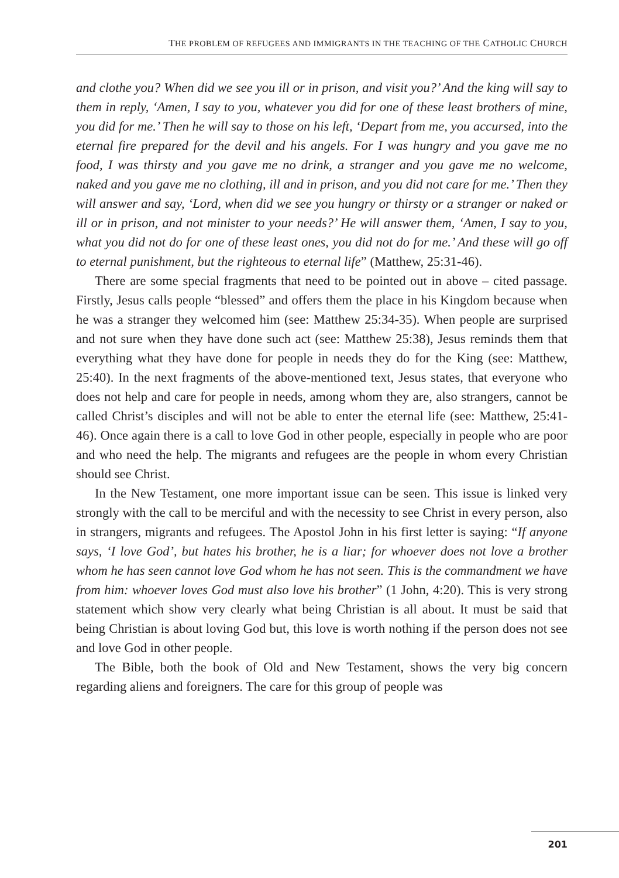THE PROBLEM OF REFUGEES AND IMMIGRANTS IN THE TEACHING OF THE CATHOLIC CHURCH
and clothe you? When did we see you ill or in prison, and visit you?’ And the king will say to them in reply, ‘Amen, I say to you, whatever you did for one of these least brothers of mine, you did for me.’ Then he will say to those on his left, ‘Depart from me, you accursed, into the eternal fire prepared for the devil and his angels. For I was hungry and you gave me no food, I was thirsty and you gave me no drink, a stranger and you gave me no welcome, naked and you gave me no clothing, ill and in prison, and you did not care for me.’ Then they will answer and say, ‘Lord, when did we see you hungry or thirsty or a stranger or naked or ill or in prison, and not minister to your needs?’ He will answer them, ‘Amen, I say to you, what you did not do for one of these least ones, you did not do for me.’ And these will go off to eternal punishment, but the righteous to eternal life” (Matthew, 25:31-46).
There are some special fragments that need to be pointed out in above – cited passage. Firstly, Jesus calls people “blessed” and offers them the place in his Kingdom because when he was a stranger they welcomed him (see: Matthew 25:34-35). When people are surprised and not sure when they have done such act (see: Matthew 25:38), Jesus reminds them that everything what they have done for people in needs they do for the King (see: Matthew, 25:40). In the next fragments of the above-mentioned text, Jesus states, that everyone who does not help and care for people in needs, among whom they are, also strangers, cannot be called Christ’s disciples and will not be able to enter the eternal life (see: Matthew, 25:41-46). Once again there is a call to love God in other people, especially in people who are poor and who need the help. The migrants and refugees are the people in whom every Christian should see Christ.
In the New Testament, one more important issue can be seen. This issue is linked very strongly with the call to be merciful and with the necessity to see Christ in every person, also in strangers, migrants and refugees. The Apostol John in his first letter is saying: “If anyone says, ‘I love God’, but hates his brother, he is a liar; for whoever does not love a brother whom he has seen cannot love God whom he has not seen. This is the commandment we have from him: whoever loves God must also love his brother” (1 John, 4:20). This is very strong statement which show very clearly what being Christian is all about. It must be said that being Christian is about loving God but, this love is worth nothing if the person does not see and love God in other people.
The Bible, both the book of Old and New Testament, shows the very big concern regarding aliens and foreigners. The care for this group of people was
201